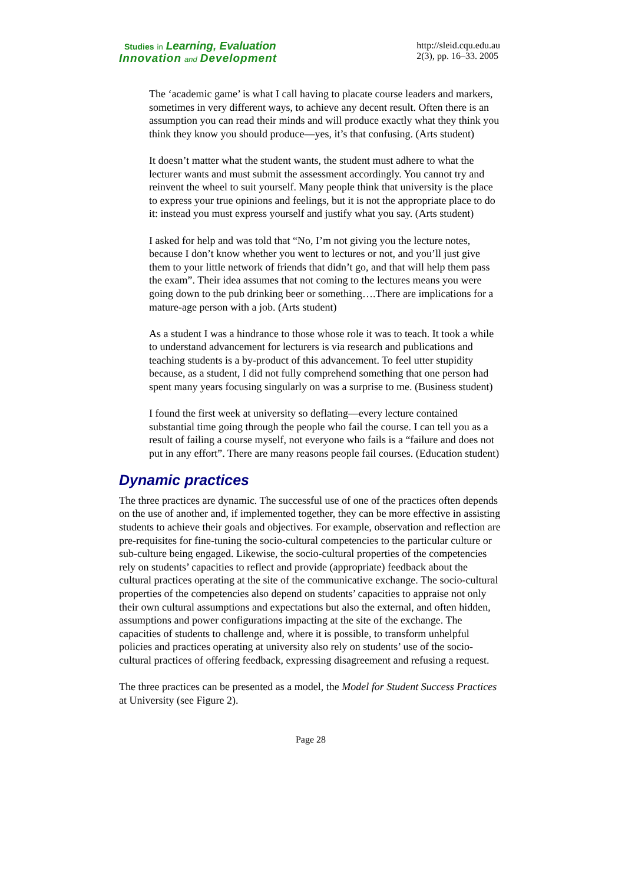Studies in Learning, Evaluation
Innovation and Development
http://sleid.cqu.edu.au
2(3), pp. 16–33. 2005
The ‘academic game’ is what I call having to placate course leaders and markers, sometimes in very different ways, to achieve any decent result. Often there is an assumption you can read their minds and will produce exactly what they think you think they know you should produce—yes, it’s that confusing. (Arts student)
It doesn’t matter what the student wants, the student must adhere to what the lecturer wants and must submit the assessment accordingly. You cannot try and reinvent the wheel to suit yourself. Many people think that university is the place to express your true opinions and feelings, but it is not the appropriate place to do it: instead you must express yourself and justify what you say. (Arts student)
I asked for help and was told that “No, I’m not giving you the lecture notes, because I don’t know whether you went to lectures or not, and you’ll just give them to your little network of friends that didn’t go, and that will help them pass the exam”. Their idea assumes that not coming to the lectures means you were going down to the pub drinking beer or something….There are implications for a mature-age person with a job. (Arts student)
As a student I was a hindrance to those whose role it was to teach. It took a while to understand advancement for lecturers is via research and publications and teaching students is a by-product of this advancement. To feel utter stupidity because, as a student, I did not fully comprehend something that one person had spent many years focusing singularly on was a surprise to me. (Business student)
I found the first week at university so deflating—every lecture contained substantial time going through the people who fail the course. I can tell you as a result of failing a course myself, not everyone who fails is a “failure and does not put in any effort”. There are many reasons people fail courses. (Education student)
Dynamic practices
The three practices are dynamic. The successful use of one of the practices often depends on the use of another and, if implemented together, they can be more effective in assisting students to achieve their goals and objectives. For example, observation and reflection are pre-requisites for fine-tuning the socio-cultural competencies to the particular culture or sub-culture being engaged. Likewise, the socio-cultural properties of the competencies rely on students’ capacities to reflect and provide (appropriate) feedback about the cultural practices operating at the site of the communicative exchange. The socio-cultural properties of the competencies also depend on students’ capacities to appraise not only their own cultural assumptions and expectations but also the external, and often hidden, assumptions and power configurations impacting at the site of the exchange. The capacities of students to challenge and, where it is possible, to transform unhelpful policies and practices operating at university also rely on students’ use of the socio-cultural practices of offering feedback, expressing disagreement and refusing a request.
The three practices can be presented as a model, the Model for Student Success Practices at University (see Figure 2).
Page 28